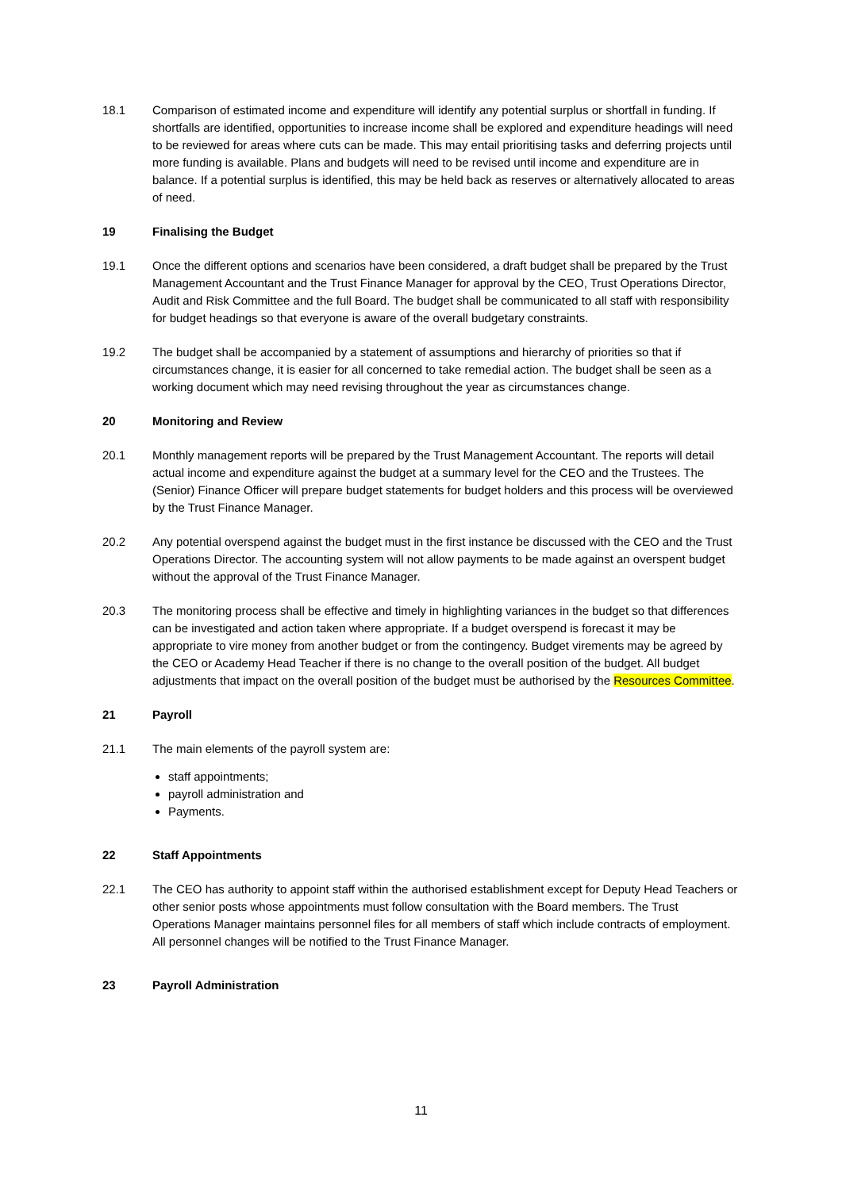18.1 Comparison of estimated income and expenditure will identify any potential surplus or shortfall in funding. If shortfalls are identified, opportunities to increase income shall be explored and expenditure headings will need to be reviewed for areas where cuts can be made. This may entail prioritising tasks and deferring projects until more funding is available. Plans and budgets will need to be revised until income and expenditure are in balance. If a potential surplus is identified, this may be held back as reserves or alternatively allocated to areas of need.
19 Finalising the Budget
19.1 Once the different options and scenarios have been considered, a draft budget shall be prepared by the Trust Management Accountant and the Trust Finance Manager for approval by the CEO, Trust Operations Director, Audit and Risk Committee and the full Board. The budget shall be communicated to all staff with responsibility for budget headings so that everyone is aware of the overall budgetary constraints.
19.2 The budget shall be accompanied by a statement of assumptions and hierarchy of priorities so that if circumstances change, it is easier for all concerned to take remedial action. The budget shall be seen as a working document which may need revising throughout the year as circumstances change.
20 Monitoring and Review
20.1 Monthly management reports will be prepared by the Trust Management Accountant. The reports will detail actual income and expenditure against the budget at a summary level for the CEO and the Trustees. The (Senior) Finance Officer will prepare budget statements for budget holders and this process will be overviewed by the Trust Finance Manager.
20.2 Any potential overspend against the budget must in the first instance be discussed with the CEO and the Trust Operations Director. The accounting system will not allow payments to be made against an overspent budget without the approval of the Trust Finance Manager.
20.3 The monitoring process shall be effective and timely in highlighting variances in the budget so that differences can be investigated and action taken where appropriate. If a budget overspend is forecast it may be appropriate to vire money from another budget or from the contingency. Budget virements may be agreed by the CEO or Academy Head Teacher if there is no change to the overall position of the budget. All budget adjustments that impact on the overall position of the budget must be authorised by the Resources Committee.
21 Payroll
21.1 The main elements of the payroll system are:
staff appointments;
payroll administration and
Payments.
22 Staff Appointments
22.1 The CEO has authority to appoint staff within the authorised establishment except for Deputy Head Teachers or other senior posts whose appointments must follow consultation with the Board members. The Trust Operations Manager maintains personnel files for all members of staff which include contracts of employment. All personnel changes will be notified to the Trust Finance Manager.
23 Payroll Administration
11